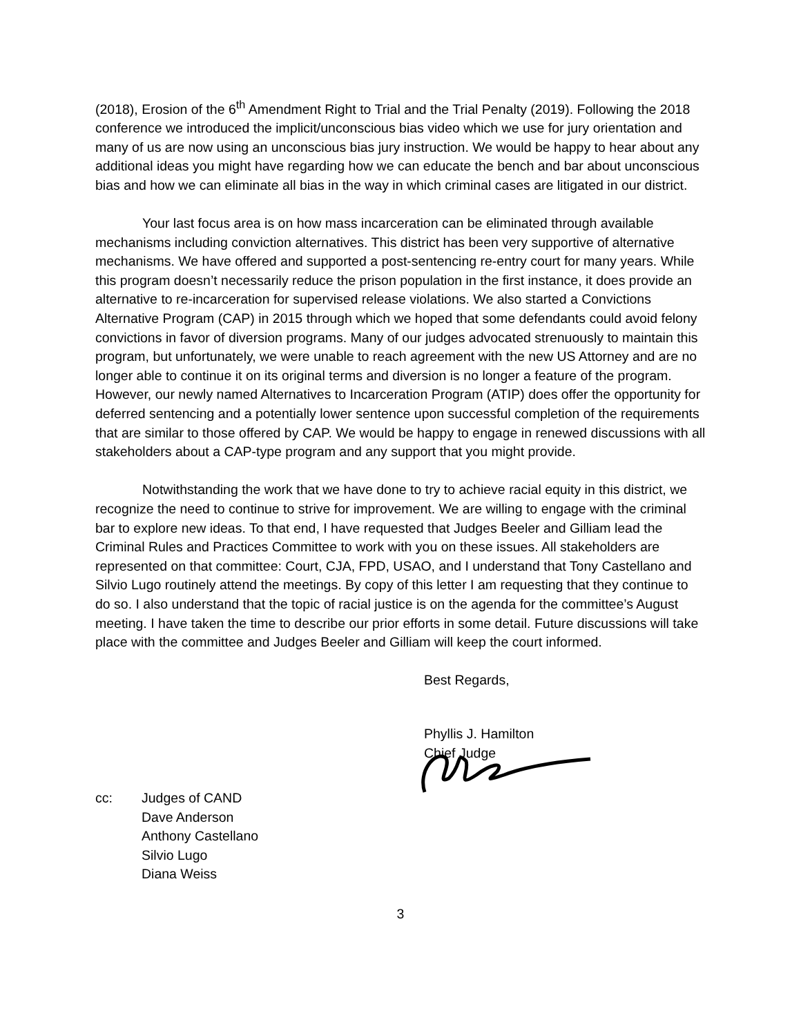(2018), Erosion of the 6<sup>th</sup> Amendment Right to Trial and the Trial Penalty (2019). Following the 2018 conference we introduced the implicit/unconscious bias video which we use for jury orientation and many of us are now using an unconscious bias jury instruction. We would be happy to hear about any additional ideas you might have regarding how we can educate the bench and bar about unconscious bias and how we can eliminate all bias in the way in which criminal cases are litigated in our district.
Your last focus area is on how mass incarceration can be eliminated through available mechanisms including conviction alternatives. This district has been very supportive of alternative mechanisms. We have offered and supported a post-sentencing re-entry court for many years. While this program doesn’t necessarily reduce the prison population in the first instance, it does provide an alternative to re-incarceration for supervised release violations. We also started a Convictions Alternative Program (CAP) in 2015 through which we hoped that some defendants could avoid felony convictions in favor of diversion programs. Many of our judges advocated strenuously to maintain this program, but unfortunately, we were unable to reach agreement with the new US Attorney and are no longer able to continue it on its original terms and diversion is no longer a feature of the program. However, our newly named Alternatives to Incarceration Program (ATIP) does offer the opportunity for deferred sentencing and a potentially lower sentence upon successful completion of the requirements that are similar to those offered by CAP. We would be happy to engage in renewed discussions with all stakeholders about a CAP-type program and any support that you might provide.
Notwithstanding the work that we have done to try to achieve racial equity in this district, we recognize the need to continue to strive for improvement. We are willing to engage with the criminal bar to explore new ideas. To that end, I have requested that Judges Beeler and Gilliam lead the Criminal Rules and Practices Committee to work with you on these issues. All stakeholders are represented on that committee: Court, CJA, FPD, USAO, and I understand that Tony Castellano and Silvio Lugo routinely attend the meetings. By copy of this letter I am requesting that they continue to do so. I also understand that the topic of racial justice is on the agenda for the committee’s August meeting. I have taken the time to describe our prior efforts in some detail. Future discussions will take place with the committee and Judges Beeler and Gilliam will keep the court informed.
Best Regards,
Phyllis J. Hamilton
Chief Judge
cc: Judges of CAND
Dave Anderson
Anthony Castellano
Silvio Lugo
Diana Weiss
3